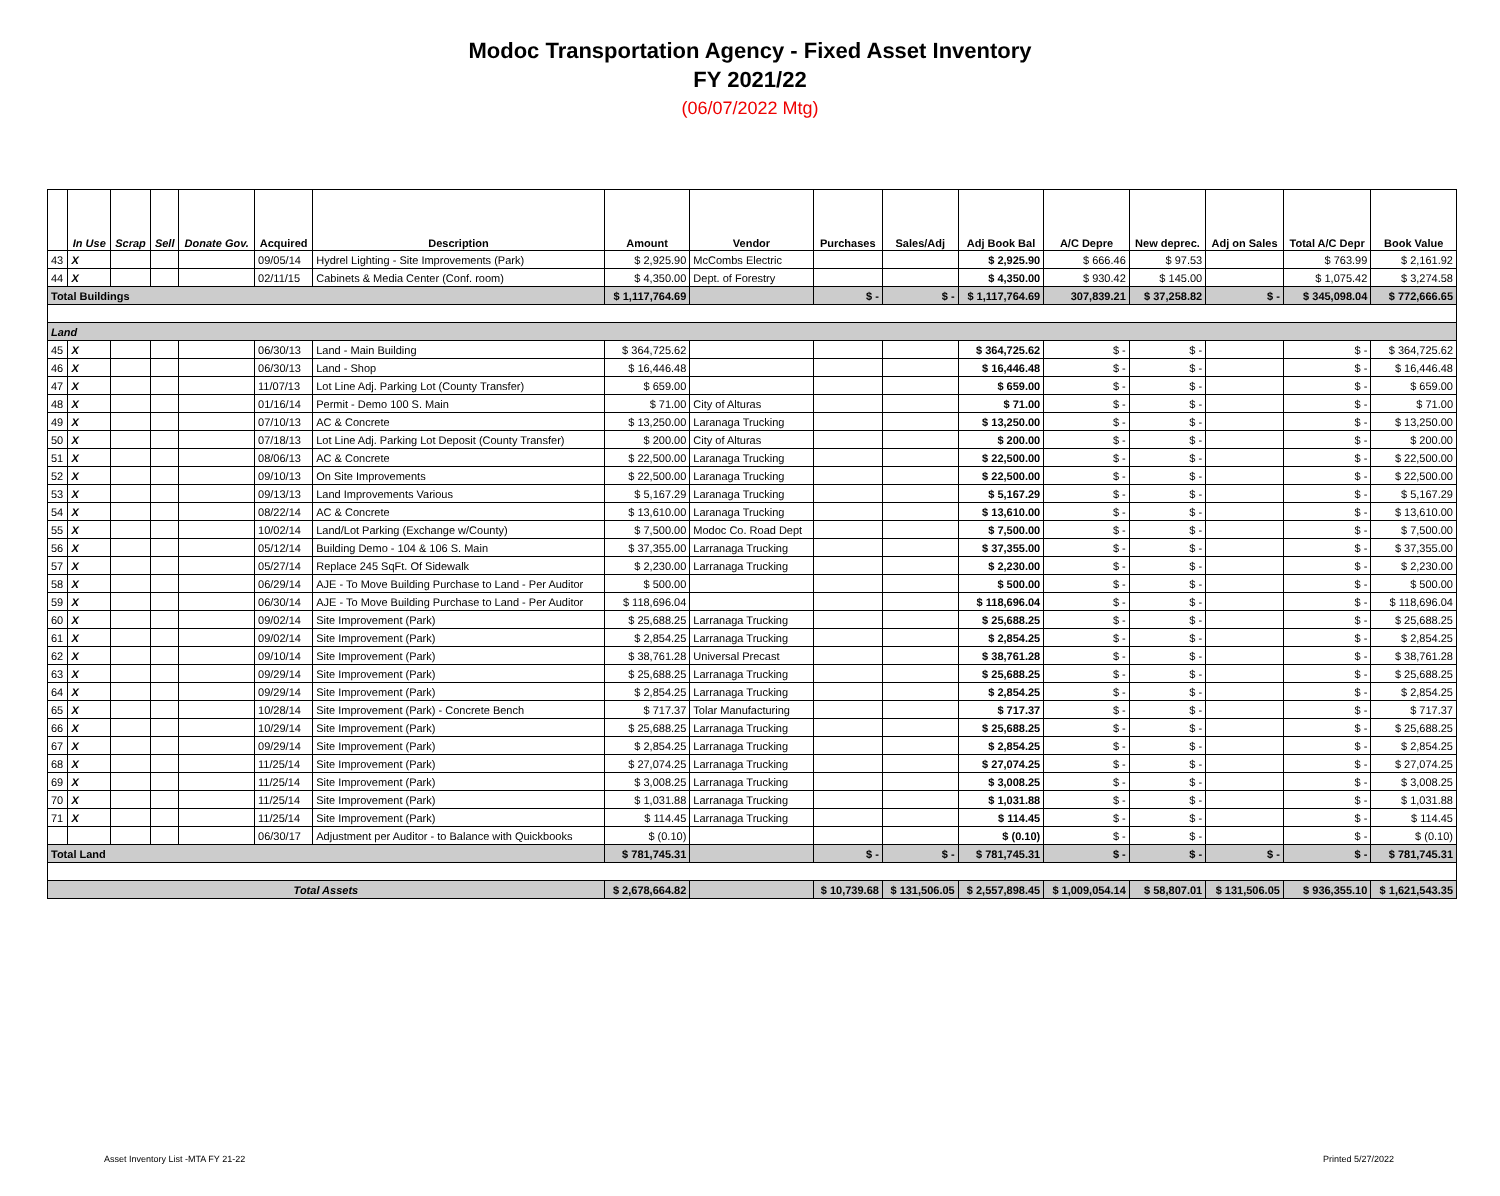Modoc Transportation Agency - Fixed Asset Inventory
FY 2021/22
(06/07/2022 Mtg)
| | In Use | Scrap | Sell | Donate Gov. | Acquired | Description | Amount | Vendor | Purchases | Sales/Adj | Adj Book Bal | A/C Depre | New deprec. | Adj on Sales | Total A/C Depr | Book Value |
| --- | --- | --- | --- | --- | --- | --- | --- | --- | --- | --- | --- | --- | --- | --- | --- | --- |
| 43 | X | | | | 09/05/14 | Hydrel Lighting - Site Improvements (Park) | $ 2,925.90 | McCombs Electric | | | $ 2,925.90 | $ 666.46 | $ 97.53 | | $ 763.99 | $ 2,161.92 |
| 44 | X | | | | 02/11/15 | Cabinets & Media Center (Conf. room) | $ 4,350.00 | Dept. of Forestry | | | $ 4,350.00 | $ 930.42 | $ 145.00 | | $ 1,075.42 | $ 3,274.58 |
| Total Buildings | | | | | | | $ 1,117,764.69 | | $ - | $ - | $ 1,117,764.69 | 307,839.21 | $ 37,258.82 | $ - | $ 345,098.04 | $ 772,666.65 |
| Land | | | | | | | | | | | | | | | | |
| 45 | X | | | | 06/30/13 | Land - Main Building | $ 364,725.62 | | | | $ 364,725.62 | $ - | $ - | | $ - | $ 364,725.62 |
| 46 | X | | | | 06/30/13 | Land - Shop | $ 16,446.48 | | | | $ 16,446.48 | $ - | $ - | | $ - | $ 16,446.48 |
| 47 | X | | | | 11/07/13 | Lot Line Adj. Parking Lot (County Transfer) | $ 659.00 | | | | $ 659.00 | $ - | $ - | | $ - | $ 659.00 |
| 48 | X | | | | 01/16/14 | Permit - Demo 100 S. Main | $ 71.00 | City of Alturas | | | $ 71.00 | $ - | $ - | | $ - | $ 71.00 |
| 49 | X | | | | 07/10/13 | AC & Concrete | $ 13,250.00 | Laranaga Trucking | | | $ 13,250.00 | $ - | $ - | | $ - | $ 13,250.00 |
| 50 | X | | | | 07/18/13 | Lot Line Adj. Parking Lot Deposit (County Transfer) | $ 200.00 | City of Alturas | | | $ 200.00 | $ - | $ - | | $ - | $ 200.00 |
| 51 | X | | | | 08/06/13 | AC & Concrete | $ 22,500.00 | Laranaga Trucking | | | $ 22,500.00 | $ - | $ - | | $ - | $ 22,500.00 |
| 52 | X | | | | 09/10/13 | On Site Improvements | $ 22,500.00 | Laranaga Trucking | | | $ 22,500.00 | $ - | $ - | | $ - | $ 22,500.00 |
| 53 | X | | | | 09/13/13 | Land Improvements Various | $ 5,167.29 | Laranaga Trucking | | | $ 5,167.29 | $ - | $ - | | $ - | $ 5,167.29 |
| 54 | X | | | | 08/22/14 | AC & Concrete | $ 13,610.00 | Laranaga Trucking | | | $ 13,610.00 | $ - | $ - | | $ - | $ 13,610.00 |
| 55 | X | | | | 10/02/14 | Land/Lot Parking (Exchange w/County) | $ 7,500.00 | Modoc Co. Road Dept | | | $ 7,500.00 | $ - | $ - | | $ - | $ 7,500.00 |
| 56 | X | | | | 05/12/14 | Building Demo - 104 & 106 S. Main | $ 37,355.00 | Larranaga Trucking | | | $ 37,355.00 | $ - | $ - | | $ - | $ 37,355.00 |
| 57 | X | | | | 05/27/14 | Replace 245 SqFt. Of Sidewalk | $ 2,230.00 | Larranaga Trucking | | | $ 2,230.00 | $ - | $ - | | $ - | $ 2,230.00 |
| 58 | X | | | | 06/29/14 | AJE - To Move Building Purchase to Land - Per Auditor | $ 500.00 | | | | $ 500.00 | $ - | $ - | | $ - | $ 500.00 |
| 59 | X | | | | 06/30/14 | AJE - To Move Building Purchase to Land - Per Auditor | $ 118,696.04 | | | | $ 118,696.04 | $ - | $ - | | $ - | $ 118,696.04 |
| 60 | X | | | | 09/02/14 | Site Improvement (Park) | $ 25,688.25 | Larranaga Trucking | | | $ 25,688.25 | $ - | $ - | | $ - | $ 25,688.25 |
| 61 | X | | | | 09/02/14 | Site Improvement (Park) | $ 2,854.25 | Larranaga Trucking | | | $ 2,854.25 | $ - | $ - | | $ - | $ 2,854.25 |
| 62 | X | | | | 09/10/14 | Site Improvement (Park) | $ 38,761.28 | Universal Precast | | | $ 38,761.28 | $ - | $ - | | $ - | $ 38,761.28 |
| 63 | X | | | | 09/29/14 | Site Improvement (Park) | $ 25,688.25 | Larranaga Trucking | | | $ 25,688.25 | $ - | $ - | | $ - | $ 25,688.25 |
| 64 | X | | | | 09/29/14 | Site Improvement (Park) | $ 2,854.25 | Larranaga Trucking | | | $ 2,854.25 | $ - | $ - | | $ - | $ 2,854.25 |
| 65 | X | | | | 10/28/14 | Site Improvement (Park) - Concrete Bench | $ 717.37 | Tolar Manufacturing | | | $ 717.37 | $ - | $ - | | $ - | $ 717.37 |
| 66 | X | | | | 10/29/14 | Site Improvement (Park) | $ 25,688.25 | Larranaga Trucking | | | $ 25,688.25 | $ - | $ - | | $ - | $ 25,688.25 |
| 67 | X | | | | 09/29/14 | Site Improvement (Park) | $ 2,854.25 | Larranaga Trucking | | | $ 2,854.25 | $ - | $ - | | $ - | $ 2,854.25 |
| 68 | X | | | | 11/25/14 | Site Improvement (Park) | $ 27,074.25 | Larranaga Trucking | | | $ 27,074.25 | $ - | $ - | | $ - | $ 27,074.25 |
| 69 | X | | | | 11/25/14 | Site Improvement (Park) | $ 3,008.25 | Larranaga Trucking | | | $ 3,008.25 | $ - | $ - | | $ - | $ 3,008.25 |
| 70 | X | | | | 11/25/14 | Site Improvement (Park) | $ 1,031.88 | Larranaga Trucking | | | $ 1,031.88 | $ - | $ - | | $ - | $ 1,031.88 |
| 71 | X | | | | 11/25/14 | Site Improvement (Park) | $ 114.45 | Larranaga Trucking | | | $ 114.45 | $ - | $ - | | $ - | $ 114.45 |
| | | | | | 06/30/17 | Adjustment per Auditor - to Balance with Quickbooks | $ (0.10) | | | | $ (0.10) | $ - | $ - | | $ - | $ (0.10) |
| Total Land | | | | | | | $ 781,745.31 | | $ - | $ - | $ 781,745.31 | $ - | $ - | $ - | $ - | $ 781,745.31 |
| Total Assets | | | | | | | $ 2,678,664.82 | | $ 10,739.68 | $ 131,506.05 | $ 2,557,898.45 | $ 1,009,054.14 | $ 58,807.01 | $ 131,506.05 | $ 936,355.10 | $ 1,621,543.35 |
Asset Inventory List -MTA FY 21-22
Printed 5/27/2022